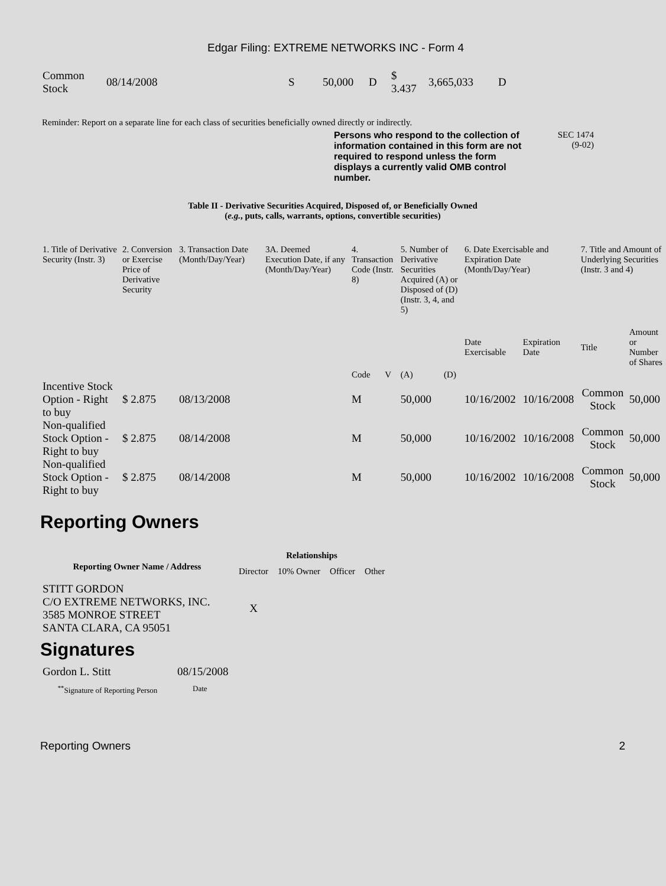Edgar Filing: EXTREME NETWORKS INC - Form 4
| Common Stock | 08/14/2008 | S | 50,000 | D | $ 3.437 | 3,665,033 | D |
Reminder: Report on a separate line for each class of securities beneficially owned directly or indirectly.
Persons who respond to the collection of information contained in this form are not required to respond unless the form displays a currently valid OMB control number.
SEC 1474
(9-02)
Table II - Derivative Securities Acquired, Disposed of, or Beneficially Owned
(e.g., puts, calls, warrants, options, convertible securities)
| 1. Title of Derivative Security (Instr. 3) | 2. Conversion or Exercise Price of Derivative Security | 3. Transaction Date (Month/Day/Year) | 3A. Deemed Execution Date, if any (Month/Day/Year) | 4. Transaction Code (Instr. 8) | | 5. Number of Derivative Securities Acquired (A) or Disposed of (D) (Instr. 3, 4, and 5) | | 6. Date Exercisable and Expiration Date (Month/Day/Year) | | 7. Title and Amount of Underlying Securities (Instr. 3 and 4) | |
| | | | | Code | V | (A) | (D) | Date Exercisable | Expiration Date | Title | Amount or Number of Shares |
| Incentive Stock Option - Right to buy | $ 2.875 | 08/13/2008 | | M | | 50,000 | | 10/16/2002 | 10/16/2008 | Common Stock | 50,000 |
| Non-qualified Stock Option - Right to buy | $ 2.875 | 08/14/2008 | | M | | 50,000 | | 10/16/2002 | 10/16/2008 | Common Stock | 50,000 |
| Non-qualified Stock Option - Right to buy | $ 2.875 | 08/14/2008 | | M | | 50,000 | | 10/16/2002 | 10/16/2008 | Common Stock | 50,000 |
Reporting Owners
| Reporting Owner Name / Address | Relationships | | | |
| --- | --- | --- | --- | --- |
| | Director | 10% Owner | Officer | Other |
| STITT GORDON C/O EXTREME NETWORKS, INC. 3585 MONROE STREET SANTA CLARA, CA 95051 | X | | | |
Signatures
| Gordon L. Stitt | 08/15/2008 |
| <sup>**</sup> Signature of Reporting Person | Date |
Reporting Owners 2